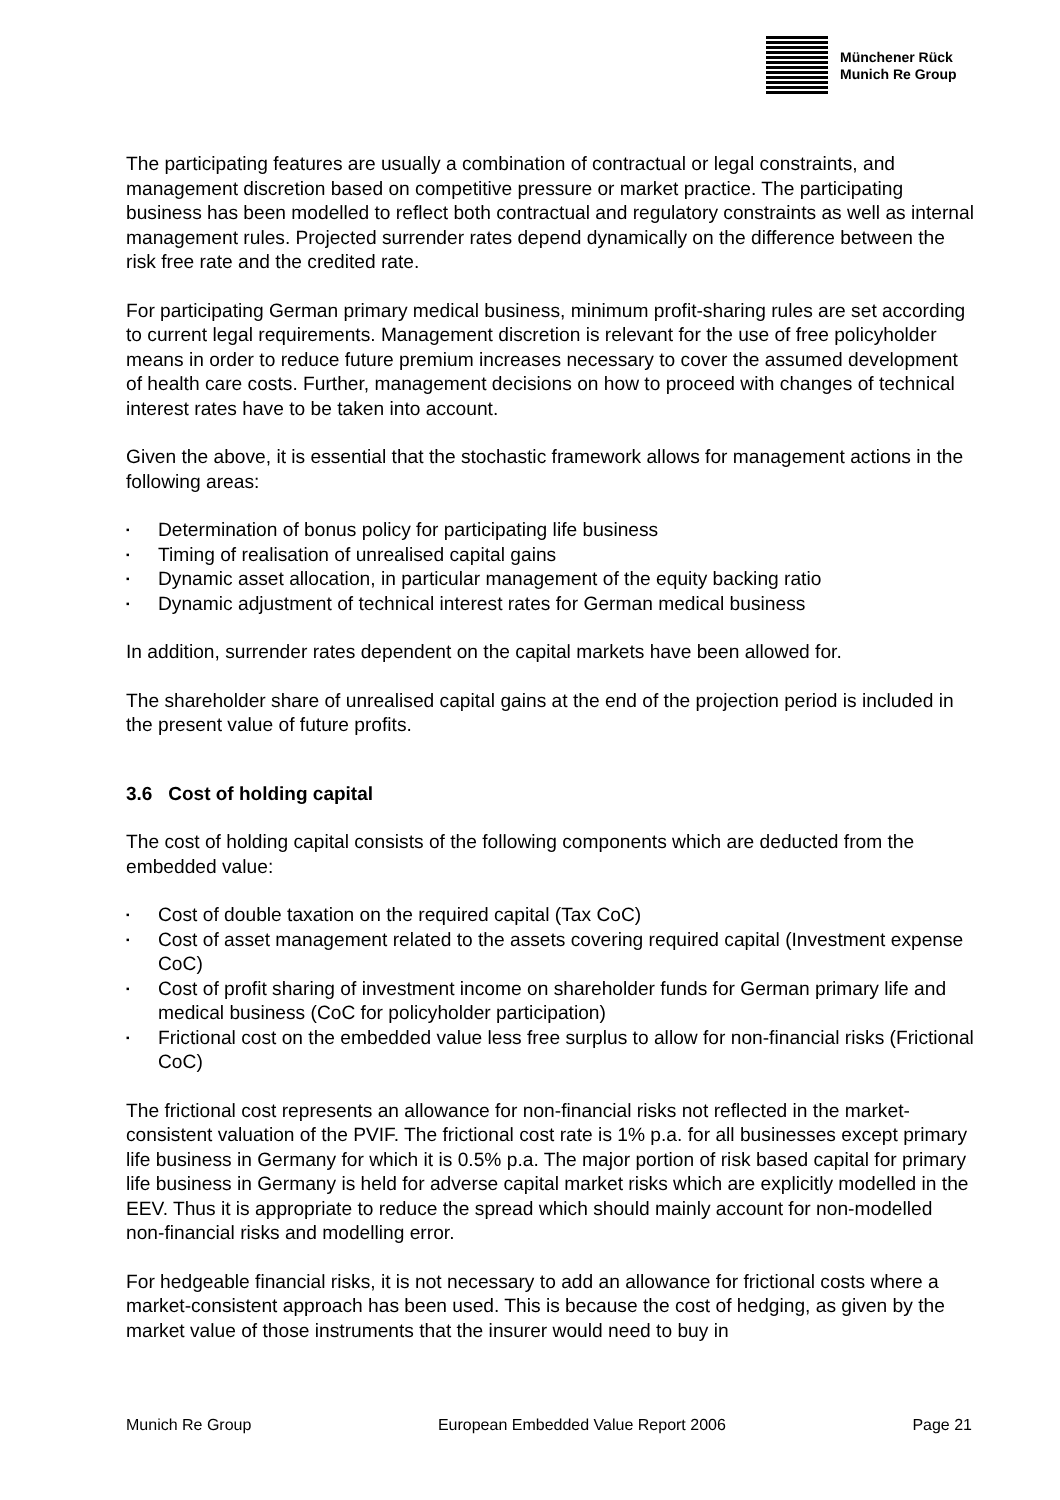Münchener Rück
Munich Re Group
The participating features are usually a combination of contractual or legal constraints, and management discretion based on competitive pressure or market practice. The participating business has been modelled to reflect both contractual and regulatory constraints as well as internal management rules. Projected surrender rates depend dynamically on the difference between the risk free rate and the credited rate.
For participating German primary medical business, minimum profit-sharing rules are set according to current legal requirements. Management discretion is relevant for the use of free policyholder means in order to reduce future premium increases necessary to cover the assumed development of health care costs. Further, management decisions on how to proceed with changes of technical interest rates have to be taken into account.
Given the above, it is essential that the stochastic framework allows for management actions in the following areas:
▪ Determination of bonus policy for participating life business
▪ Timing of realisation of unrealised capital gains
▪ Dynamic asset allocation, in particular management of the equity backing ratio
▪ Dynamic adjustment of technical interest rates for German medical business
In addition, surrender rates dependent on the capital markets have been allowed for.
The shareholder share of unrealised capital gains at the end of the projection period is included in the present value of future profits.
3.6 Cost of holding capital
The cost of holding capital consists of the following components which are deducted from the embedded value:
▪ Cost of double taxation on the required capital (Tax CoC)
▪ Cost of asset management related to the assets covering required capital (Investment expense CoC)
▪ Cost of profit sharing of investment income on shareholder funds for German primary life and medical business (CoC for policyholder participation)
▪ Frictional cost on the embedded value less free surplus to allow for non-financial risks (Frictional CoC)
The frictional cost represents an allowance for non-financial risks not reflected in the market-consistent valuation of the PVIF. The frictional cost rate is 1% p.a. for all businesses except primary life business in Germany for which it is 0.5% p.a. The major portion of risk based capital for primary life business in Germany is held for adverse capital market risks which are explicitly modelled in the EEV. Thus it is appropriate to reduce the spread which should mainly account for non-modelled non-financial risks and modelling error.
For hedgeable financial risks, it is not necessary to add an allowance for frictional costs where a market-consistent approach has been used. This is because the cost of hedging, as given by the market value of those instruments that the insurer would need to buy in
Munich Re Group European Embedded Value Report 2006 Page 21